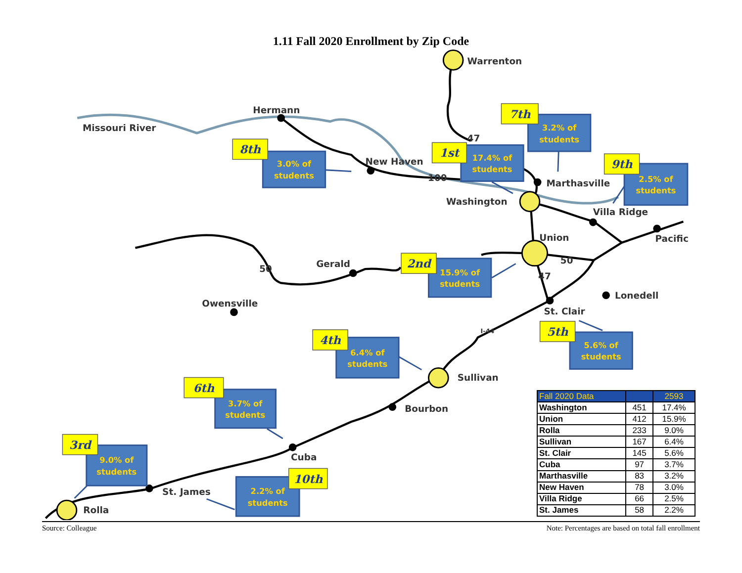1.11 Fall 2020 Enrollment by Zip Code
Warrenton
Hermann
Missouri River
New Haven
Marthasville
Washington
Villa Ridge
Union
Pacific
Gerald
Owensville
Lonedell
St. Clair
Sullivan
Bourbon
Cuba
St. James
Rolla
47
100
50
50
47
I-44
3.2% of
students
3.0% of
students
17.4% of
students
2.5% of
students
15.9% of
students
6.4% of
students
5.6% of
students
3.7% of
students
9.0% of
students
2.2% of
students
7th
8th
1st
9th
2nd
4th
5th
6th
3rd
10th
| Fall 2020 Data | | 2593 |
| --- | --- | --- |
| Washington | 451 | 17.4% |
| Union | 412 | 15.9% |
| Rolla | 233 | 9.0% |
| Sullivan | 167 | 6.4% |
| St. Clair | 145 | 5.6% |
| Cuba | 97 | 3.7% |
| Marthasville | 83 | 3.2% |
| New Haven | 78 | 3.0% |
| Villa Ridge | 66 | 2.5% |
| St. James | 58 | 2.2% |
Source: Colleague Note: Percentages are based on total fall enrollment